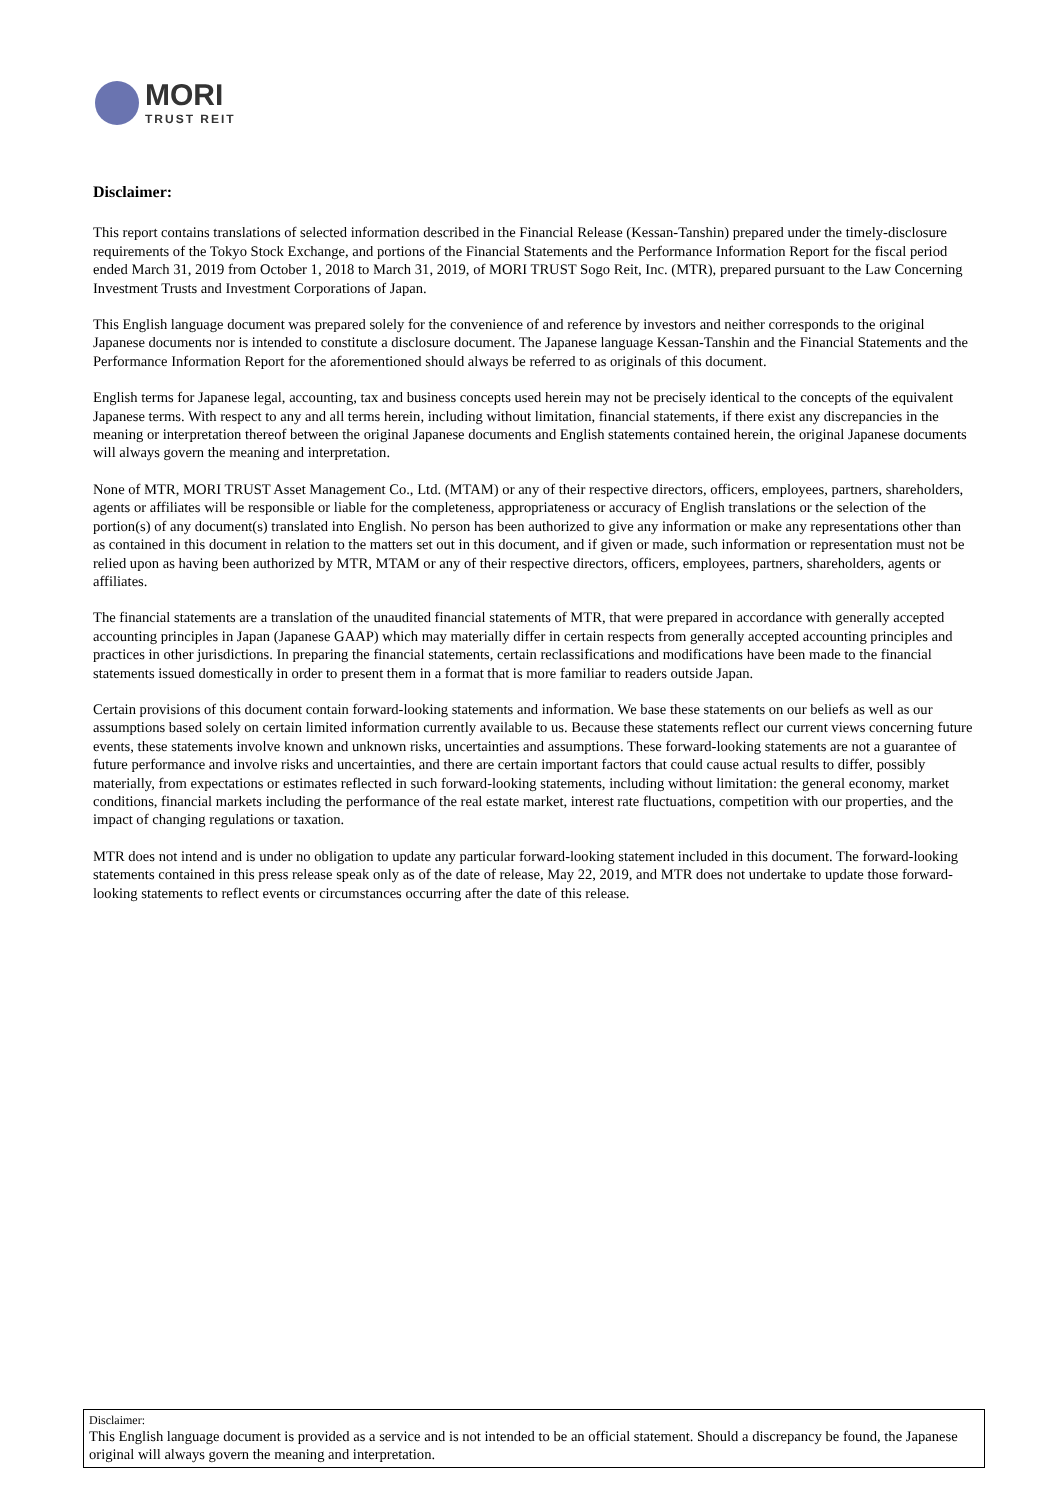MORI
TRUST REIT
Disclaimer:
This report contains translations of selected information described in the Financial Release (Kessan-Tanshin) prepared under the timely-disclosure requirements of the Tokyo Stock Exchange, and portions of the Financial Statements and the Performance Information Report for the fiscal period ended March 31, 2019 from October 1, 2018 to March 31, 2019, of MORI TRUST Sogo Reit, Inc. (MTR), prepared pursuant to the Law Concerning Investment Trusts and Investment Corporations of Japan.
This English language document was prepared solely for the convenience of and reference by investors and neither corresponds to the original Japanese documents nor is intended to constitute a disclosure document. The Japanese language Kessan-Tanshin and the Financial Statements and the Performance Information Report for the aforementioned should always be referred to as originals of this document.
English terms for Japanese legal, accounting, tax and business concepts used herein may not be precisely identical to the concepts of the equivalent Japanese terms. With respect to any and all terms herein, including without limitation, financial statements, if there exist any discrepancies in the meaning or interpretation thereof between the original Japanese documents and English statements contained herein, the original Japanese documents will always govern the meaning and interpretation.
None of MTR, MORI TRUST Asset Management Co., Ltd. (MTAM) or any of their respective directors, officers, employees, partners, shareholders, agents or affiliates will be responsible or liable for the completeness, appropriateness or accuracy of English translations or the selection of the portion(s) of any document(s) translated into English. No person has been authorized to give any information or make any representations other than as contained in this document in relation to the matters set out in this document, and if given or made, such information or representation must not be relied upon as having been authorized by MTR, MTAM or any of their respective directors, officers, employees, partners, shareholders, agents or affiliates.
The financial statements are a translation of the unaudited financial statements of MTR, that were prepared in accordance with generally accepted accounting principles in Japan (Japanese GAAP) which may materially differ in certain respects from generally accepted accounting principles and practices in other jurisdictions. In preparing the financial statements, certain reclassifications and modifications have been made to the financial statements issued domestically in order to present them in a format that is more familiar to readers outside Japan.
Certain provisions of this document contain forward-looking statements and information. We base these statements on our beliefs as well as our assumptions based solely on certain limited information currently available to us. Because these statements reflect our current views concerning future events, these statements involve known and unknown risks, uncertainties and assumptions. These forward-looking statements are not a guarantee of future performance and involve risks and uncertainties, and there are certain important factors that could cause actual results to differ, possibly materially, from expectations or estimates reflected in such forward-looking statements, including without limitation: the general economy, market conditions, financial markets including the performance of the real estate market, interest rate fluctuations, competition with our properties, and the impact of changing regulations or taxation.
MTR does not intend and is under no obligation to update any particular forward-looking statement included in this document. The forward-looking statements contained in this press release speak only as of the date of release, May 22, 2019, and MTR does not undertake to update those forward-looking statements to reflect events or circumstances occurring after the date of this release.
Disclaimer:
This English language document is provided as a service and is not intended to be an official statement. Should a discrepancy be found, the Japanese original will always govern the meaning and interpretation.